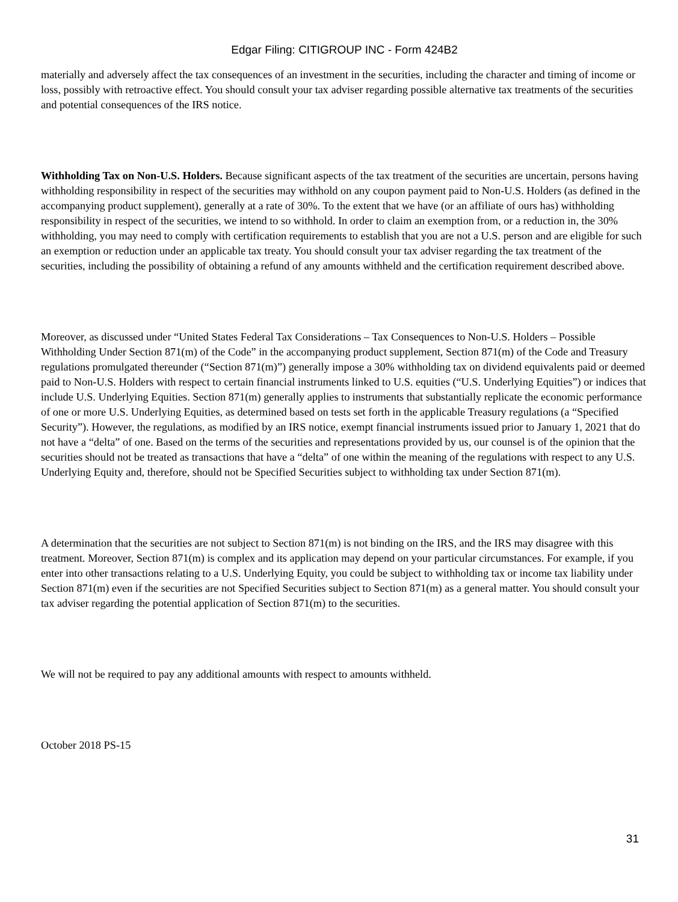Edgar Filing: CITIGROUP INC - Form 424B2
materially and adversely affect the tax consequences of an investment in the securities, including the character and timing of income or loss, possibly with retroactive effect. You should consult your tax adviser regarding possible alternative tax treatments of the securities and potential consequences of the IRS notice.
Withholding Tax on Non-U.S. Holders. Because significant aspects of the tax treatment of the securities are uncertain, persons having withholding responsibility in respect of the securities may withhold on any coupon payment paid to Non-U.S. Holders (as defined in the accompanying product supplement), generally at a rate of 30%. To the extent that we have (or an affiliate of ours has) withholding responsibility in respect of the securities, we intend to so withhold. In order to claim an exemption from, or a reduction in, the 30% withholding, you may need to comply with certification requirements to establish that you are not a U.S. person and are eligible for such an exemption or reduction under an applicable tax treaty. You should consult your tax adviser regarding the tax treatment of the securities, including the possibility of obtaining a refund of any amounts withheld and the certification requirement described above.
Moreover, as discussed under “United States Federal Tax Considerations – Tax Consequences to Non-U.S. Holders – Possible Withholding Under Section 871(m) of the Code” in the accompanying product supplement, Section 871(m) of the Code and Treasury regulations promulgated thereunder (“Section 871(m)”) generally impose a 30% withholding tax on dividend equivalents paid or deemed paid to Non-U.S. Holders with respect to certain financial instruments linked to U.S. equities (“U.S. Underlying Equities”) or indices that include U.S. Underlying Equities. Section 871(m) generally applies to instruments that substantially replicate the economic performance of one or more U.S. Underlying Equities, as determined based on tests set forth in the applicable Treasury regulations (a “Specified Security”). However, the regulations, as modified by an IRS notice, exempt financial instruments issued prior to January 1, 2021 that do not have a “delta” of one. Based on the terms of the securities and representations provided by us, our counsel is of the opinion that the securities should not be treated as transactions that have a “delta” of one within the meaning of the regulations with respect to any U.S. Underlying Equity and, therefore, should not be Specified Securities subject to withholding tax under Section 871(m).
A determination that the securities are not subject to Section 871(m) is not binding on the IRS, and the IRS may disagree with this treatment. Moreover, Section 871(m) is complex and its application may depend on your particular circumstances. For example, if you enter into other transactions relating to a U.S. Underlying Equity, you could be subject to withholding tax or income tax liability under Section 871(m) even if the securities are not Specified Securities subject to Section 871(m) as a general matter. You should consult your tax adviser regarding the potential application of Section 871(m) to the securities.
We will not be required to pay any additional amounts with respect to amounts withheld.
October 2018 PS-15
31